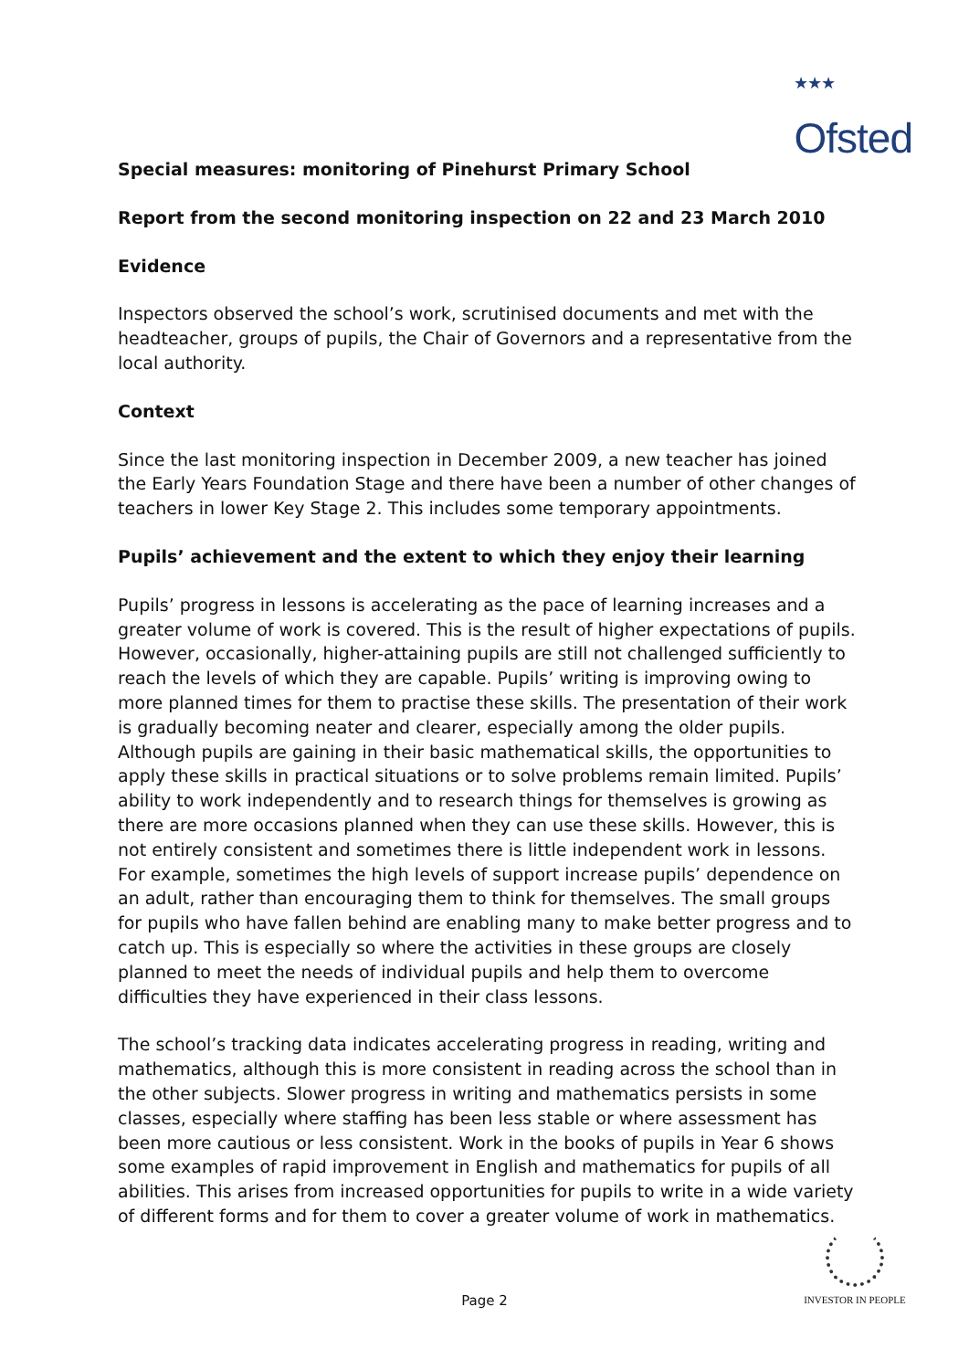<sup>★★★</sup>
Ofsted
Special measures: monitoring of Pinehurst Primary School
Report from the second monitoring inspection on 22 and 23 March 2010
Evidence
Inspectors observed the school’s work, scrutinised documents and met with the headteacher, groups of pupils, the Chair of Governors and a representative from the local authority.
Context
Since the last monitoring inspection in December 2009, a new teacher has joined the Early Years Foundation Stage and there have been a number of other changes of teachers in lower Key Stage 2. This includes some temporary appointments.
Pupils’ achievement and the extent to which they enjoy their learning
Pupils’ progress in lessons is accelerating as the pace of learning increases and a greater volume of work is covered. This is the result of higher expectations of pupils. However, occasionally, higher-attaining pupils are still not challenged sufficiently to reach the levels of which they are capable. Pupils’ writing is improving owing to more planned times for them to practise these skills. The presentation of their work is gradually becoming neater and clearer, especially among the older pupils. Although pupils are gaining in their basic mathematical skills, the opportunities to apply these skills in practical situations or to solve problems remain limited. Pupils’ ability to work independently and to research things for themselves is growing as there are more occasions planned when they can use these skills. However, this is not entirely consistent and sometimes there is little independent work in lessons. For example, sometimes the high levels of support increase pupils’ dependence on an adult, rather than encouraging them to think for themselves. The small groups for pupils who have fallen behind are enabling many to make better progress and to catch up. This is especially so where the activities in these groups are closely planned to meet the needs of individual pupils and help them to overcome difficulties they have experienced in their class lessons.
The school’s tracking data indicates accelerating progress in reading, writing and mathematics, although this is more consistent in reading across the school than in the other subjects. Slower progress in writing and mathematics persists in some classes, especially where staffing has been less stable or where assessment has been more cautious or less consistent. Work in the books of pupils in Year 6 shows some examples of rapid improvement in English and mathematics for pupils of all abilities. This arises from increased opportunities for pupils to write in a wide variety of different forms and for them to cover a greater volume of work in mathematics.
Page 2
INVESTOR IN PEOPLE